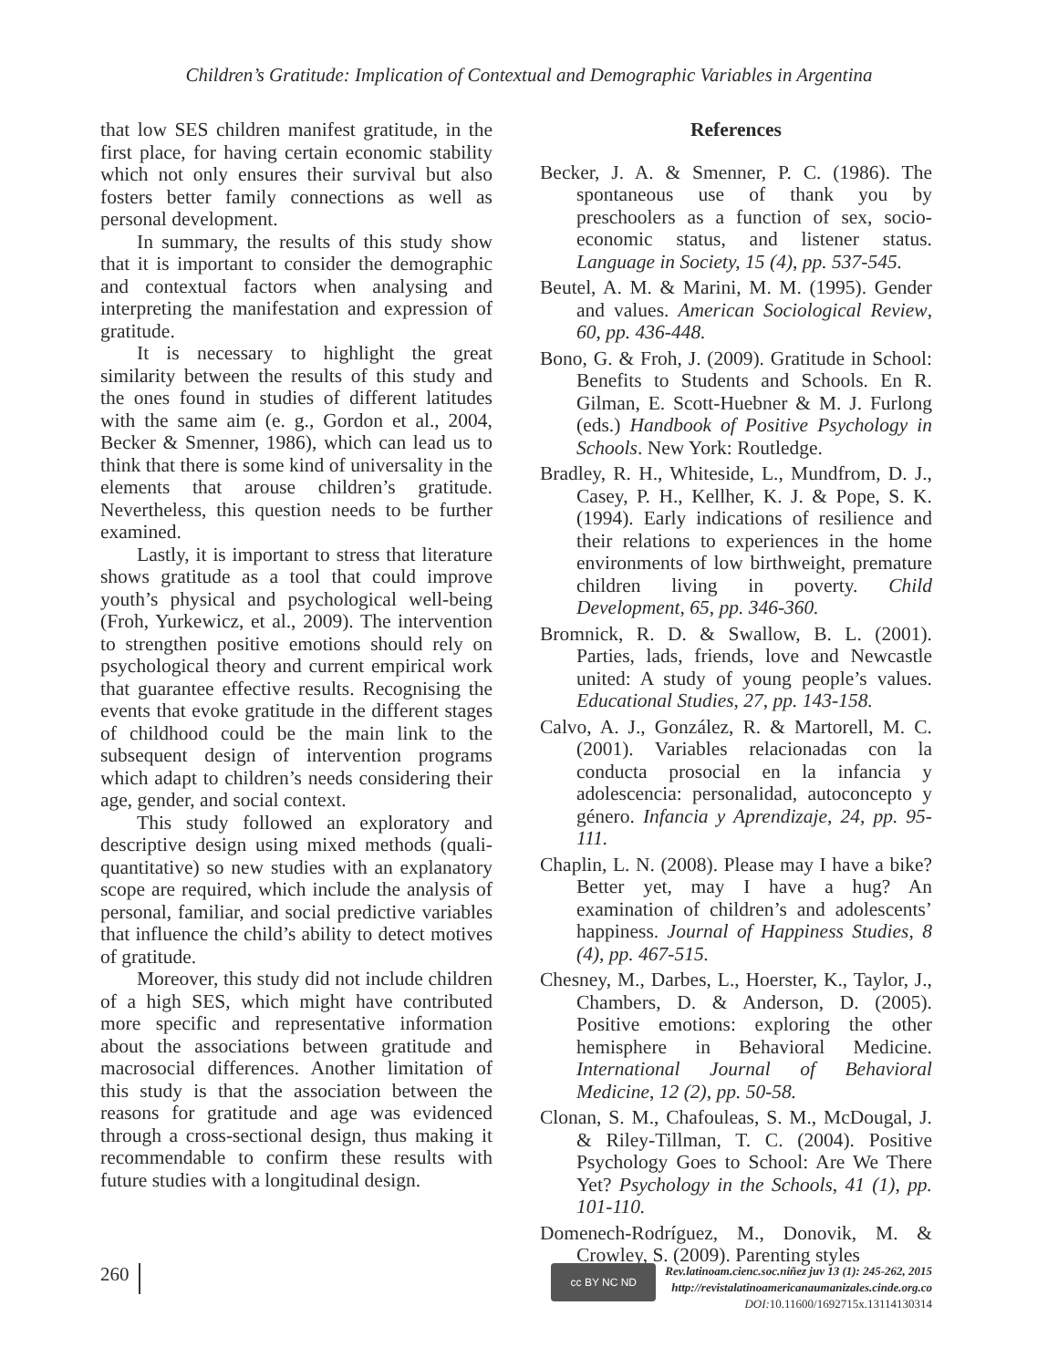Children’s Gratitude: Implication of Contextual and Demographic Variables in Argentina
that low SES children manifest gratitude, in the first place, for having certain economic stability which not only ensures their survival but also fosters better family connections as well as personal development.
In summary, the results of this study show that it is important to consider the demographic and contextual factors when analysing and interpreting the manifestation and expression of gratitude.
It is necessary to highlight the great similarity between the results of this study and the ones found in studies of different latitudes with the same aim (e. g., Gordon et al., 2004, Becker & Smenner, 1986), which can lead us to think that there is some kind of universality in the elements that arouse children’s gratitude. Nevertheless, this question needs to be further examined.
Lastly, it is important to stress that literature shows gratitude as a tool that could improve youth’s physical and psychological well-being (Froh, Yurkewicz, et al., 2009). The intervention to strengthen positive emotions should rely on psychological theory and current empirical work that guarantee effective results. Recognising the events that evoke gratitude in the different stages of childhood could be the main link to the subsequent design of intervention programs which adapt to children’s needs considering their age, gender, and social context.
This study followed an exploratory and descriptive design using mixed methods (quali-quantitative) so new studies with an explanatory scope are required, which include the analysis of personal, familiar, and social predictive variables that influence the child’s ability to detect motives of gratitude.
Moreover, this study did not include children of a high SES, which might have contributed more specific and representative information about the associations between gratitude and macrosocial differences. Another limitation of this study is that the association between the reasons for gratitude and age was evidenced through a cross-sectional design, thus making it recommendable to confirm these results with future studies with a longitudinal design.
References
Becker, J. A. & Smenner, P. C. (1986). The spontaneous use of thank you by preschoolers as a function of sex, socio-economic status, and listener status. Language in Society, 15 (4), pp. 537-545.
Beutel, A. M. & Marini, M. M. (1995). Gender and values. American Sociological Review, 60, pp. 436-448.
Bono, G. & Froh, J. (2009). Gratitude in School: Benefits to Students and Schools. En R. Gilman, E. Scott-Huebner & M. J. Furlong (eds.) Handbook of Positive Psychology in Schools. New York: Routledge.
Bradley, R. H., Whiteside, L., Mundfrom, D. J., Casey, P. H., Kellher, K. J. & Pope, S. K. (1994). Early indications of resilience and their relations to experiences in the home environments of low birthweight, premature children living in poverty. Child Development, 65, pp. 346-360.
Bromnick, R. D. & Swallow, B. L. (2001). Parties, lads, friends, love and Newcastle united: A study of young people’s values. Educational Studies, 27, pp. 143-158.
Calvo, A. J., González, R. & Martorell, M. C. (2001). Variables relacionadas con la conducta prosocial en la infancia y adolescencia: personalidad, autoconcepto y género. Infancia y Aprendizaje, 24, pp. 95-111.
Chaplin, L. N. (2008). Please may I have a bike? Better yet, may I have a hug? An examination of children’s and adolescents’ happiness. Journal of Happiness Studies, 8 (4), pp. 467-515.
Chesney, M., Darbes, L., Hoerster, K., Taylor, J., Chambers, D. & Anderson, D. (2005). Positive emotions: exploring the other hemisphere in Behavioral Medicine. International Journal of Behavioral Medicine, 12 (2), pp. 50-58.
Clonan, S. M., Chafouleas, S. M., McDougal, J. & Riley-Tillman, T. C. (2004). Positive Psychology Goes to School: Are We There Yet? Psychology in the Schools, 41 (1), pp. 101-110.
Domenech-Rodríguez, M., Donovik, M. & Crowley, S. (2009). Parenting styles
260
cc BY NC ND
Rev.latinoam.cienc.soc.niñez juv 13 (1): 245-262, 2015
http://revistalatinoamericanaumanizales.cinde.org.co
DOI: 10.11600/1692715x.13114130314